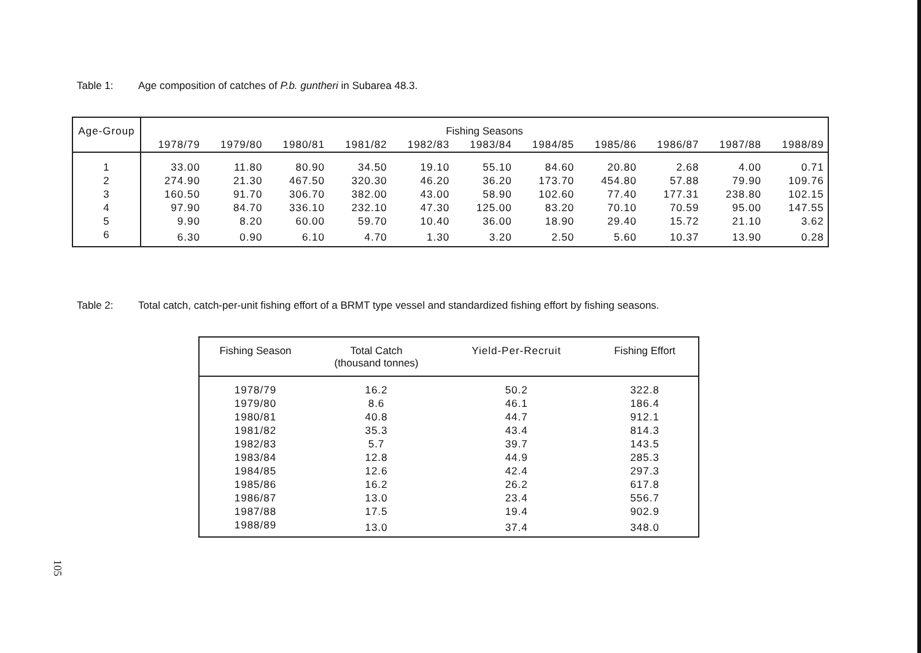Table 1: Age composition of catches of P.b. guntheri in Subarea 48.3.
| Age-Group | Fishing Seasons | | | | | | | | | | |
| --- | --- | --- | --- | --- | --- | --- | --- | --- | --- | --- | --- |
| | 1978/79 | 1979/80 | 1980/81 | 1981/82 | 1982/83 | 1983/84 | 1984/85 | 1985/86 | 1986/87 | 1987/88 | 1988/89 |
| 1 | 33.00 | 11.80 | 80.90 | 34.50 | 19.10 | 55.10 | 84.60 | 20.80 | 2.68 | 4.00 | 0.71 |
| 2 | 274.90 | 21.30 | 467.50 | 320.30 | 46.20 | 36.20 | 173.70 | 454.80 | 57.88 | 79.90 | 109.76 |
| 3 | 160.50 | 91.70 | 306.70 | 382.00 | 43.00 | 58.90 | 102.60 | 77.40 | 177.31 | 238.80 | 102.15 |
| 4 | 97.90 | 84.70 | 336.10 | 232.10 | 47.30 | 125.00 | 83.20 | 70.10 | 70.59 | 95.00 | 147.55 |
| 5 | 9.90 | 8.20 | 60.00 | 59.70 | 10.40 | 36.00 | 18.90 | 29.40 | 15.72 | 21.10 | 3.62 |
| 6 | 6.30 | 0.90 | 6.10 | 4.70 | 1.30 | 3.20 | 2.50 | 5.60 | 10.37 | 13.90 | 0.28 |
Table 2: Total catch, catch-per-unit fishing effort of a BRMT type vessel and standardized fishing effort by fishing seasons.
| Fishing Season | Total Catch (thousand tonnes) | Yield-Per-Recruit | Fishing Effort |
| --- | --- | --- | --- |
| 1978/79 | 16.2 | 50.2 | 322.8 |
| 1979/80 | 8.6 | 46.1 | 186.4 |
| 1980/81 | 40.8 | 44.7 | 912.1 |
| 1981/82 | 35.3 | 43.4 | 814.3 |
| 1982/83 | 5.7 | 39.7 | 143.5 |
| 1983/84 | 12.8 | 44.9 | 285.3 |
| 1984/85 | 12.6 | 42.4 | 297.3 |
| 1985/86 | 16.2 | 26.2 | 617.8 |
| 1986/87 | 13.0 | 23.4 | 556.7 |
| 1987/88 | 17.5 | 19.4 | 902.9 |
| 1988/89 | 13.0 | 37.4 | 348.0 |
105